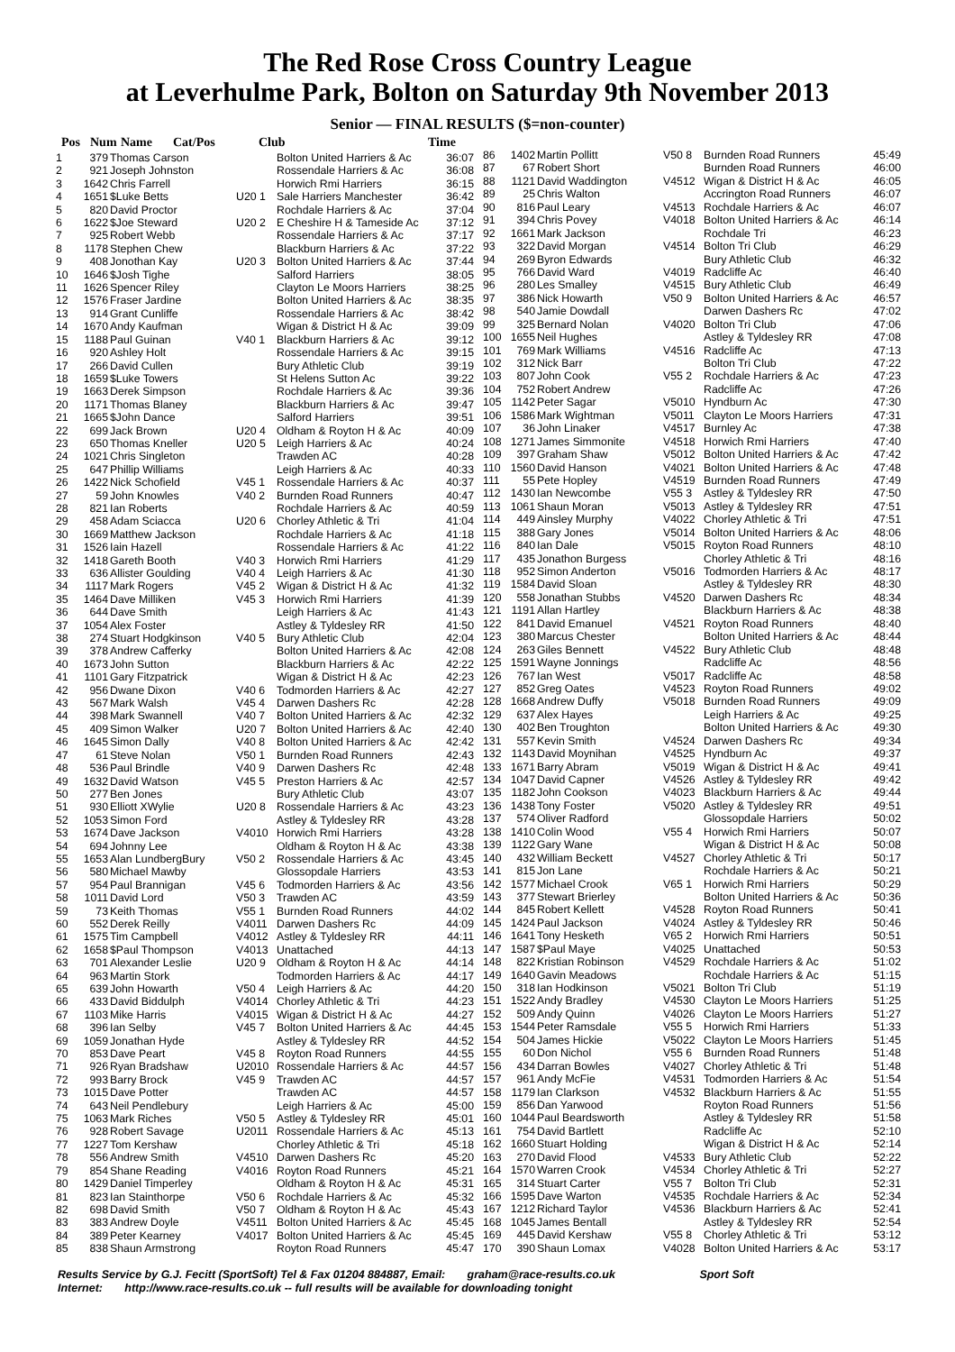The Red Rose Cross Country League
at Leverhulme Park, Bolton on Saturday 9th November 2013
Senior — FINAL RESULTS ($=non-counter)
Pos Num Name Cat/Pos Club Time
| 1 | 379 | Thomas Carson | | Bolton United Harriers & Ac | 36:07 |
| 2 | 921 | Joseph Johnston | | Rossendale Harriers & Ac | 36:08 |
| 3 | 1642 | Chris Farrell | | Horwich Rmi Harriers | 36:15 |
| 4 | 1651 | $Luke Betts | U20 1 | Sale Harriers Manchester | 36:42 |
| 5 | 820 | David Proctor | | Rochdale Harriers & Ac | 37:04 |
| 6 | 1622 | $Joe Steward | U20 2 | E Cheshire H & Tameside Ac | 37:12 |
| 7 | 925 | Robert Webb | | Rossendale Harriers & Ac | 37:17 |
| 8 | 1178 | Stephen Chew | | Blackburn Harriers & Ac | 37:22 |
| 9 | 408 | Jonothan Kay | U20 3 | Bolton United Harriers & Ac | 37:44 |
| 10 | 1646 | $Josh Tighe | | Salford Harriers | 38:05 |
| 11 | 1626 | Spencer Riley | | Clayton Le Moors Harriers | 38:25 |
| 12 | 1576 | Fraser Jardine | | Bolton United Harriers & Ac | 38:35 |
| 13 | 914 | Grant Cunliffe | | Rossendale Harriers & Ac | 38:42 |
| 14 | 1670 | Andy Kaufman | | Wigan & District H & Ac | 39:09 |
| 15 | 1188 | Paul Guinan | V40 1 | Blackburn Harriers & Ac | 39:12 |
| 16 | 920 | Ashley Holt | | Rossendale Harriers & Ac | 39:15 |
| 17 | 266 | David Cullen | | Bury Athletic Club | 39:19 |
| 18 | 1659 | $Luke Towers | | St Helens Sutton Ac | 39:22 |
| 19 | 1663 | Derek Simpson | | Rochdale Harriers & Ac | 39:36 |
| 20 | 1171 | Thomas Blaney | | Blackburn Harriers & Ac | 39:47 |
| 21 | 1665 | $John Dance | | Salford Harriers | 39:51 |
| 22 | 699 | Jack Brown | U20 4 | Oldham & Royton H & Ac | 40:09 |
| 23 | 650 | Thomas Kneller | U20 5 | Leigh Harriers & Ac | 40:24 |
| 24 | 1021 | Chris Singleton | | Trawden AC | 40:28 |
| 25 | 647 | Phillip Williams | | Leigh Harriers & Ac | 40:33 |
| 26 | 1422 | Nick Schofield | V45 1 | Rossendale Harriers & Ac | 40:37 |
| 27 | 59 | John Knowles | V40 2 | Burnden Road Runners | 40:47 |
| 28 | 821 | Ian Roberts | | Rochdale Harriers & Ac | 40:59 |
| 29 | 458 | Adam Sciacca | U20 6 | Chorley Athletic & Tri | 41:04 |
| 30 | 1669 | Matthew Jackson | | Rochdale Harriers & Ac | 41:18 |
| 31 | 1526 | Iain Hazell | | Rossendale Harriers & Ac | 41:22 |
| 32 | 1418 | Gareth Booth | V40 3 | Horwich Rmi Harriers | 41:29 |
| 33 | 636 | Allister Goulding | V40 4 | Leigh Harriers & Ac | 41:30 |
| 34 | 1117 | Mark Rogers | V45 2 | Wigan & District H & Ac | 41:32 |
| 35 | 1464 | Dave Milliken | V45 3 | Horwich Rmi Harriers | 41:39 |
| 36 | 644 | Dave Smith | | Leigh Harriers & Ac | 41:43 |
| 37 | 1054 | Alex Foster | | Astley & Tyldesley RR | 41:50 |
| 38 | 274 | Stuart Hodgkinson | V40 5 | Bury Athletic Club | 42:04 |
| 39 | 378 | Andrew Cafferky | | Bolton United Harriers & Ac | 42:08 |
| 40 | 1673 | John Sutton | | Blackburn Harriers & Ac | 42:22 |
| 41 | 1101 | Gary Fitzpatrick | | Wigan & District H & Ac | 42:23 |
| 42 | 956 | Dwane Dixon | V40 6 | Todmorden Harriers & Ac | 42:27 |
| 43 | 567 | Mark Walsh | V45 4 | Darwen Dashers Rc | 42:28 |
| 44 | 398 | Mark Swannell | V40 7 | Bolton United Harriers & Ac | 42:32 |
| 45 | 409 | Simon Walker | U20 7 | Bolton United Harriers & Ac | 42:40 |
| 46 | 1645 | Simon Dally | V40 8 | Bolton United Harriers & Ac | 42:42 |
| 47 | 61 | Steve Nolan | V50 1 | Burnden Road Runners | 42:43 |
| 48 | 536 | Paul Brindle | V40 9 | Darwen Dashers Rc | 42:48 |
| 49 | 1632 | David Watson | V45 5 | Preston Harriers & Ac | 42:57 |
| 50 | 277 | Ben Jones | | Bury Athletic Club | 43:07 |
| 51 | 930 | Elliott XWylie | U20 8 | Rossendale Harriers & Ac | 43:23 |
| 52 | 1053 | Simon Ford | | Astley & Tyldesley RR | 43:28 |
| 53 | 1674 | Dave Jackson | V4010 | Horwich Rmi Harriers | 43:28 |
| 54 | 694 | Johnny Lee | | Oldham & Royton H & Ac | 43:38 |
| 55 | 1653 | Alan LundbergBury | V50 2 | Rossendale Harriers & Ac | 43:45 |
| 56 | 580 | Michael Mawby | | Glossopdale Harriers | 43:53 |
| 57 | 954 | Paul Brannigan | V45 6 | Todmorden Harriers & Ac | 43:56 |
| 58 | 1011 | David Lord | V50 3 | Trawden AC | 43:59 |
| 59 | 73 | Keith Thomas | V55 1 | Burnden Road Runners | 44:02 |
| 60 | 552 | Derek Reilly | V4011 | Darwen Dashers Rc | 44:09 |
| 61 | 1575 | Tim Campbell | V4012 | Astley & Tyldesley RR | 44:11 |
| 62 | 1658 | $Paul Thompson | V4013 | Unattached | 44:13 |
| 63 | 701 | Alexander Leslie | U20 9 | Oldham & Royton H & Ac | 44:14 |
| 64 | 963 | Martin Stork | | Todmorden Harriers & Ac | 44:17 |
| 65 | 639 | John Howarth | V50 4 | Leigh Harriers & Ac | 44:20 |
| 66 | 433 | David Biddulph | V4014 | Chorley Athletic & Tri | 44:23 |
| 67 | 1103 | Mike Harris | V4015 | Wigan & District H & Ac | 44:27 |
| 68 | 396 | Ian Selby | V45 7 | Bolton United Harriers & Ac | 44:45 |
| 69 | 1059 | Jonathan Hyde | | Astley & Tyldesley RR | 44:52 |
| 70 | 853 | Dave Peart | V45 8 | Royton Road Runners | 44:55 |
| 71 | 926 | Ryan Bradshaw | U2010 | Rossendale Harriers & Ac | 44:57 |
| 72 | 993 | Barry Brock | V45 9 | Trawden AC | 44:57 |
| 73 | 1015 | Dave Potter | | Trawden AC | 44:57 |
| 74 | 643 | Neil Pendlebury | | Leigh Harriers & Ac | 45:00 |
| 75 | 1063 | Mark Riches | V50 5 | Astley & Tyldesley RR | 45:01 |
| 76 | 928 | Robert Savage | U2011 | Rossendale Harriers & Ac | 45:13 |
| 77 | 1227 | Tom Kershaw | | Chorley Athletic & Tri | 45:18 |
| 78 | 556 | Andrew Smith | V4510 | Darwen Dashers Rc | 45:20 |
| 79 | 854 | Shane Reading | V4016 | Royton Road Runners | 45:21 |
| 80 | 1429 | Daniel Timperley | | Oldham & Royton H & Ac | 45:31 |
| 81 | 823 | Ian Stainthorpe | V50 6 | Rochdale Harriers & Ac | 45:32 |
| 82 | 698 | David Smith | V50 7 | Oldham & Royton H & Ac | 45:43 |
| 83 | 383 | Andrew Doyle | V4511 | Bolton United Harriers & Ac | 45:45 |
| 84 | 389 | Peter Kearney | V4017 | Bolton United Harriers & Ac | 45:45 |
| 85 | 838 | Shaun Armstrong | | Royton Road Runners | 45:47 |
| 86 | 1402 | Martin Pollitt | V50 8 | Burnden Road Runners | 45:49 |
| 87 | 67 | Robert Short | | Burnden Road Runners | 46:00 |
| 88 | 1121 | David Waddington | V4512 | Wigan & District H & Ac | 46:05 |
| 89 | 25 | Chris Walton | | Accrington Road Runners | 46:07 |
| 90 | 816 | Paul Leary | V4513 | Rochdale Harriers & Ac | 46:07 |
| 91 | 394 | Chris Povey | V4018 | Bolton United Harriers & Ac | 46:14 |
| 92 | 1661 | Mark Jackson | | Rochdale Tri | 46:23 |
| 93 | 322 | David Morgan | V4514 | Bolton Tri Club | 46:29 |
| 94 | 269 | Byron Edwards | | Bury Athletic Club | 46:32 |
| 95 | 766 | David Ward | V4019 | Radcliffe Ac | 46:40 |
| 96 | 280 | Les Smalley | V4515 | Bury Athletic Club | 46:49 |
| 97 | 386 | Nick Howarth | V50 9 | Bolton United Harriers & Ac | 46:57 |
| 98 | 540 | Jamie Dowdall | | Darwen Dashers Rc | 47:02 |
| 99 | 325 | Bernard Nolan | V4020 | Bolton Tri Club | 47:06 |
| 100 | 1655 | Neil Hughes | | Astley & Tyldesley RR | 47:08 |
| 101 | 769 | Mark Williams | V4516 | Radcliffe Ac | 47:13 |
| 102 | 312 | Nick Barr | | Bolton Tri Club | 47:22 |
| 103 | 807 | John Cook | V55 2 | Rochdale Harriers & Ac | 47:23 |
| 104 | 752 | Robert Andrew | | Radcliffe Ac | 47:26 |
| 105 | 1142 | Peter Sagar | V5010 | Hyndburn Ac | 47:30 |
| 106 | 1586 | Mark Wightman | V5011 | Clayton Le Moors Harriers | 47:31 |
| 107 | 36 | John Linaker | V4517 | Burnley Ac | 47:38 |
| 108 | 1271 | James Simmonite | V4518 | Horwich Rmi Harriers | 47:40 |
| 109 | 397 | Graham Shaw | V5012 | Bolton United Harriers & Ac | 47:42 |
| 110 | 1560 | David Hanson | V4021 | Bolton United Harriers & Ac | 47:48 |
| 111 | 55 | Pete Hopley | V4519 | Burnden Road Runners | 47:49 |
| 112 | 1430 | Ian Newcombe | V55 3 | Astley & Tyldesley RR | 47:50 |
| 113 | 1061 | Shaun Moran | V5013 | Astley & Tyldesley RR | 47:51 |
| 114 | 449 | Ainsley Murphy | V4022 | Chorley Athletic & Tri | 47:51 |
| 115 | 388 | Gary Jones | V5014 | Bolton United Harriers & Ac | 48:06 |
| 116 | 840 | Ian Dale | V5015 | Royton Road Runners | 48:10 |
| 117 | 435 | Jonathon Burgess | | Chorley Athletic & Tri | 48:16 |
| 118 | 952 | Simon Anderton | V5016 | Todmorden Harriers & Ac | 48:17 |
| 119 | 1584 | David Sloan | | Astley & Tyldesley RR | 48:30 |
| 120 | 558 | Jonathan Stubbs | V4520 | Darwen Dashers Rc | 48:34 |
| 121 | 1191 | Allan Hartley | | Blackburn Harriers & Ac | 48:38 |
| 122 | 841 | David Emanuel | V4521 | Royton Road Runners | 48:40 |
| 123 | 380 | Marcus Chester | | Bolton United Harriers & Ac | 48:44 |
| 124 | 263 | Giles Bennett | V4522 | Bury Athletic Club | 48:48 |
| 125 | 1591 | Wayne Jonnings | | Radcliffe Ac | 48:56 |
| 126 | 767 | Ian West | V5017 | Radcliffe Ac | 48:58 |
| 127 | 852 | Greg Oates | V4523 | Royton Road Runners | 49:02 |
| 128 | 1668 | Andrew Duffy | V5018 | Burnden Road Runners | 49:09 |
| 129 | 637 | Alex Hayes | | Leigh Harriers & Ac | 49:25 |
| 130 | 402 | Ben Troughton | | Bolton United Harriers & Ac | 49:30 |
| 131 | 557 | Kevin Smith | V4524 | Darwen Dashers Rc | 49:34 |
| 132 | 1143 | David Moynihan | V4525 | Hyndburn Ac | 49:37 |
| 133 | 1671 | Barry Abram | V5019 | Wigan & District H & Ac | 49:41 |
| 134 | 1047 | David Capner | V4526 | Astley & Tyldesley RR | 49:42 |
| 135 | 1182 | John Cookson | V4023 | Blackburn Harriers & Ac | 49:44 |
| 136 | 1438 | Tony Foster | V5020 | Astley & Tyldesley RR | 49:51 |
| 137 | 574 | Oliver Radford | | Glossopdale Harriers | 50:02 |
| 138 | 1410 | Colin Wood | V55 4 | Horwich Rmi Harriers | 50:07 |
| 139 | 1122 | Gary Wane | | Wigan & District H & Ac | 50:08 |
| 140 | 432 | William Beckett | V4527 | Chorley Athletic & Tri | 50:17 |
| 141 | 815 | Jon Lane | | Rochdale Harriers & Ac | 50:21 |
| 142 | 1577 | Michael Crook | V65 1 | Horwich Rmi Harriers | 50:29 |
| 143 | 377 | Stewart Brierley | | Bolton United Harriers & Ac | 50:36 |
| 144 | 845 | Robert Kellett | V4528 | Royton Road Runners | 50:41 |
| 145 | 1424 | Paul Jackson | V4024 | Astley & Tyldesley RR | 50:46 |
| 146 | 1641 | Tony Hesketh | V65 2 | Horwich Rmi Harriers | 50:51 |
| 147 | 1587 | $Paul Maye | V4025 | Unattached | 50:53 |
| 148 | 822 | Kristian Robinson | V4529 | Rochdale Harriers & Ac | 51:02 |
| 149 | 1640 | Gavin Meadows | | Rochdale Harriers & Ac | 51:15 |
| 150 | 318 | Ian Hodkinson | V5021 | Bolton Tri Club | 51:19 |
| 151 | 1522 | Andy Bradley | V4530 | Clayton Le Moors Harriers | 51:25 |
| 152 | 509 | Andy Quinn | V4026 | Clayton Le Moors Harriers | 51:27 |
| 153 | 1544 | Peter Ramsdale | V55 5 | Horwich Rmi Harriers | 51:33 |
| 154 | 504 | James Hickie | V5022 | Clayton Le Moors Harriers | 51:45 |
| 155 | 60 | Don Nichol | V55 6 | Burnden Road Runners | 51:48 |
| 156 | 434 | Darran Bowles | V4027 | Chorley Athletic & Tri | 51:48 |
| 157 | 961 | Andy McFie | V4531 | Todmorden Harriers & Ac | 51:54 |
| 158 | 1179 | Ian Clarkson | V4532 | Blackburn Harriers & Ac | 51:55 |
| 159 | 856 | Dan Yarwood | | Royton Road Runners | 51:56 |
| 160 | 1044 | Paul Beardsworth | | Astley & Tyldesley RR | 51:58 |
| 161 | 754 | David Bartlett | | Radcliffe Ac | 52:10 |
| 162 | 1660 | Stuart Holding | | Wigan & District H & Ac | 52:14 |
| 163 | 270 | David Flood | V4533 | Bury Athletic Club | 52:22 |
| 164 | 1570 | Warren Crook | V4534 | Chorley Athletic & Tri | 52:27 |
| 165 | 314 | Stuart Carter | V55 7 | Bolton Tri Club | 52:31 |
| 166 | 1595 | Dave Warton | V4535 | Rochdale Harriers & Ac | 52:34 |
| 167 | 1212 | Richard Taylor | V4536 | Blackburn Harriers & Ac | 52:41 |
| 168 | 1045 | James Bentall | | Astley & Tyldesley RR | 52:54 |
| 169 | 445 | David Kershaw | V55 8 | Chorley Athletic & Tri | 53:12 |
| 170 | 390 | Shaun Lomax | V4028 | Bolton United Harriers & Ac | 53:17 |
Results Service by G.J. Fecitt (SportSoft) Tel & Fax 01204 884887, Email: graham@race-results.co.uk Sport Soft
Internet: http://www.race-results.co.uk -- full results will be available for downloading tonight